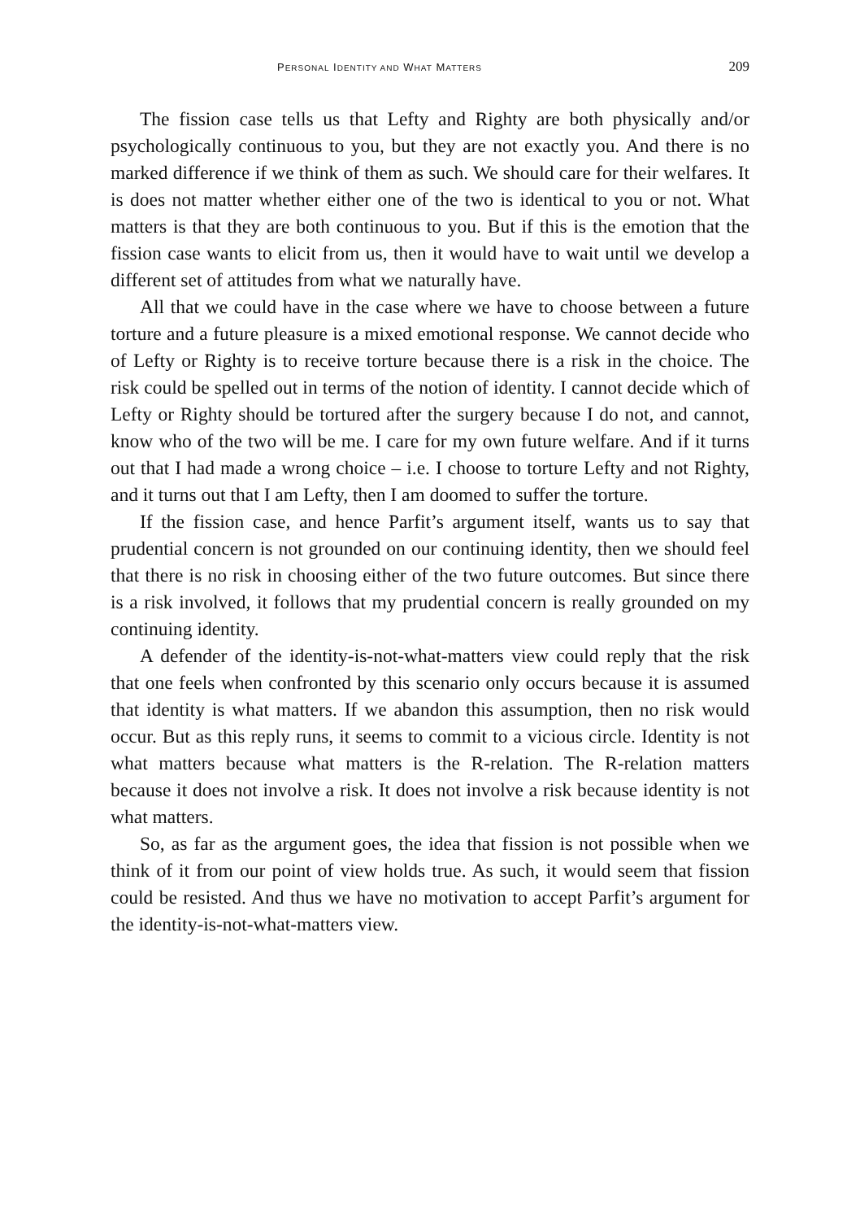PERSONAL IDENTITY AND WHAT MATTERS 209
The fission case tells us that Lefty and Righty are both physically and/or psychologically continuous to you, but they are not exactly you. And there is no marked difference if we think of them as such. We should care for their welfares. It is does not matter whether either one of the two is identical to you or not. What matters is that they are both continuous to you. But if this is the emotion that the fission case wants to elicit from us, then it would have to wait until we develop a different set of attitudes from what we naturally have.
All that we could have in the case where we have to choose between a future torture and a future pleasure is a mixed emotional response. We cannot decide who of Lefty or Righty is to receive torture because there is a risk in the choice. The risk could be spelled out in terms of the notion of identity. I cannot decide which of Lefty or Righty should be tortured after the surgery because I do not, and cannot, know who of the two will be me. I care for my own future welfare. And if it turns out that I had made a wrong choice – i.e. I choose to torture Lefty and not Righty, and it turns out that I am Lefty, then I am doomed to suffer the torture.
If the fission case, and hence Parfit’s argument itself, wants us to say that prudential concern is not grounded on our continuing identity, then we should feel that there is no risk in choosing either of the two future outcomes. But since there is a risk involved, it follows that my prudential concern is really grounded on my continuing identity.
A defender of the identity-is-not-what-matters view could reply that the risk that one feels when confronted by this scenario only occurs because it is assumed that identity is what matters. If we abandon this assumption, then no risk would occur. But as this reply runs, it seems to commit to a vicious circle. Identity is not what matters because what matters is the R-relation. The R-relation matters because it does not involve a risk. It does not involve a risk because identity is not what matters.
So, as far as the argument goes, the idea that fission is not possible when we think of it from our point of view holds true. As such, it would seem that fission could be resisted. And thus we have no motivation to accept Parfit’s argument for the identity-is-not-what-matters view.